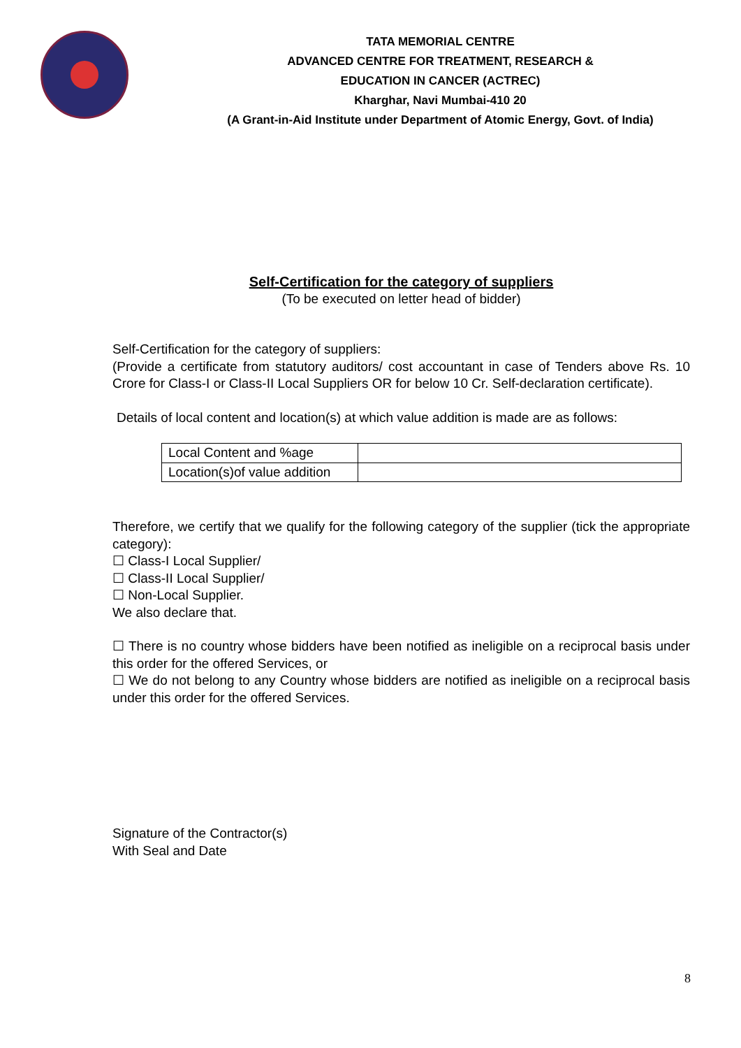TATA MEMORIAL CENTRE
ADVANCED CENTRE FOR TREATMENT, RESEARCH &
EDUCATION IN CANCER (ACTREC)
Kharghar, Navi Mumbai-410 20
(A Grant-in-Aid Institute under Department of Atomic Energy, Govt. of India)
Self-Certification for the category of suppliers
(To be executed on letter head of bidder)
Self-Certification for the category of suppliers:
(Provide a certificate from statutory auditors/ cost accountant in case of Tenders above Rs. 10 Crore for Class-I or Class-II Local Suppliers OR for below 10 Cr. Self-declaration certificate).
Details of local content and location(s) at which value addition is made are as follows:
| Local Content and %age | |
| Location(s)of value addition | |
Therefore, we certify that we qualify for the following category of the supplier (tick the appropriate category):
☐ Class-I Local Supplier/
☐ Class-II Local Supplier/
☐ Non-Local Supplier.
We also declare that.
☐ There is no country whose bidders have been notified as ineligible on a reciprocal basis under this order for the offered Services, or
☐ We do not belong to any Country whose bidders are notified as ineligible on a reciprocal basis under this order for the offered Services.
Signature of the Contractor(s)
With Seal and Date
8